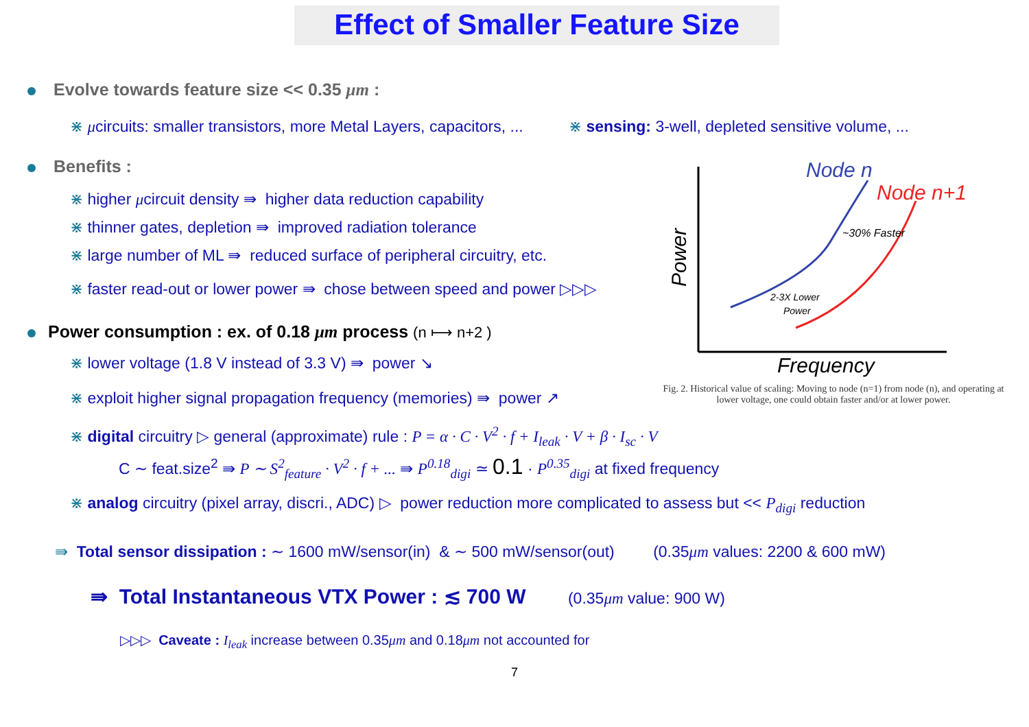Effect of Smaller Feature Size
Evolve towards feature size << 0.35 μm :
⋇ μcircuits: smaller transistors, more Metal Layers, capacitors, ... ⋇ sensing: 3-well, depleted sensitive volume, ...
Benefits :
⋇ higher μcircuit density ⇛ higher data reduction capability
⋇ thinner gates, depletion ⇛ improved radiation tolerance
⋇ large number of ML ⇛ reduced surface of peripheral circuitry, etc.
⋇ faster read-out or lower power ⇛ chose between speed and power ▷▷▷
Node n
Node n+1
~30% Faster
2-3X Lower
Power
Power
Frequency
Fig. 2. Historical value of scaling: Moving to node (n=1) from node (n), and operating at lower voltage, one could obtain faster and/or at lower power.
Power consumption : ex. of 0.18 μm process (n ⟼ n+2 )
⋇ lower voltage (1.8 V instead of 3.3 V) ⇛ power ↘
⋇ exploit higher signal propagation frequency (memories) ⇛ power ↗
⋇ digital circuitry ▷ general (approximate) rule : P = α · C · V<sup>2</sup> · f + I<sub>leak</sub> · V + β · I<sub>sc</sub> · V
C ∼ feat.size<sup>2</sup> ⇛ P ∼ S<sup>2</sup><sub>feature</sub> · V<sup>2</sup> · f + ... ⇛ P<sup>0.18</sup><sub>digi</sub> ≃ 0.1 · P<sup>0.35</sup><sub>digi</sub> at fixed frequency
⋇ analog circuitry (pixel array, discri., ADC) ▷ power reduction more complicated to assess but << P<sub>digi</sub> reduction
⇛ Total sensor dissipation : ∼ 1600 mW/sensor(in) & ∼ 500 mW/sensor(out) (0.35μm values: 2200 & 600 mW)
⇛ Total Instantaneous VTX Power : ≲ 700 W (0.35μm value: 900 W)
▷▷▷ Caveate : I<sub>leak</sub> increase between 0.35μm and 0.18μm not accounted for
7